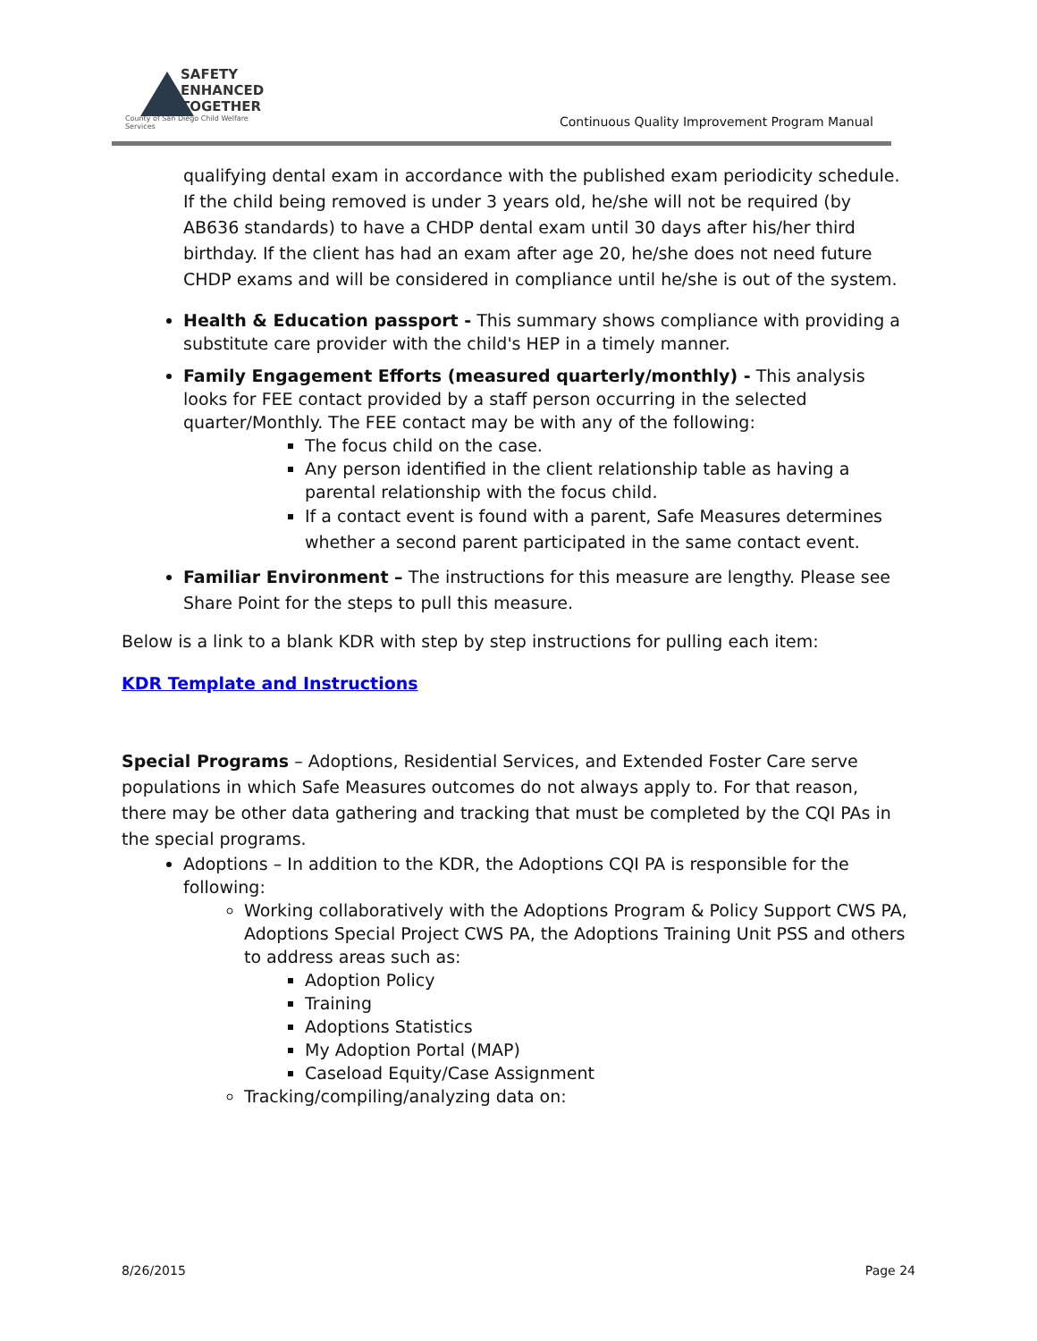SAFETY
ENHANCED
TOGETHER
County of San Diego Child Welfare Services
Continuous Quality Improvement Program Manual
qualifying dental exam in accordance with the published exam periodicity schedule. If the child being removed is under 3 years old, he/she will not be required (by AB636 standards) to have a CHDP dental exam until 30 days after his/her third birthday. If the client has had an exam after age 20, he/she does not need future CHDP exams and will be considered in compliance until he/she is out of the system.
Health & Education passport - This summary shows compliance with providing a substitute care provider with the child's HEP in a timely manner.
Family Engagement Efforts (measured quarterly/monthly) - This analysis looks for FEE contact provided by a staff person occurring in the selected quarter/Monthly. The FEE contact may be with any of the following:
The focus child on the case.
Any person identified in the client relationship table as having a parental relationship with the focus child.
If a contact event is found with a parent, Safe Measures determines whether a second parent participated in the same contact event.
Familiar Environment – The instructions for this measure are lengthy. Please see Share Point for the steps to pull this measure.
Below is a link to a blank KDR with step by step instructions for pulling each item:
KDR Template and Instructions
Special Programs – Adoptions, Residential Services, and Extended Foster Care serve populations in which Safe Measures outcomes do not always apply to. For that reason, there may be other data gathering and tracking that must be completed by the CQI PAs in the special programs.
Adoptions – In addition to the KDR, the Adoptions CQI PA is responsible for the following:
Working collaboratively with the Adoptions Program & Policy Support CWS PA, Adoptions Special Project CWS PA, the Adoptions Training Unit PSS and others to address areas such as:
Adoption Policy
Training
Adoptions Statistics
My Adoption Portal (MAP)
Caseload Equity/Case Assignment
Tracking/compiling/analyzing data on:
8/26/2015 Page 24